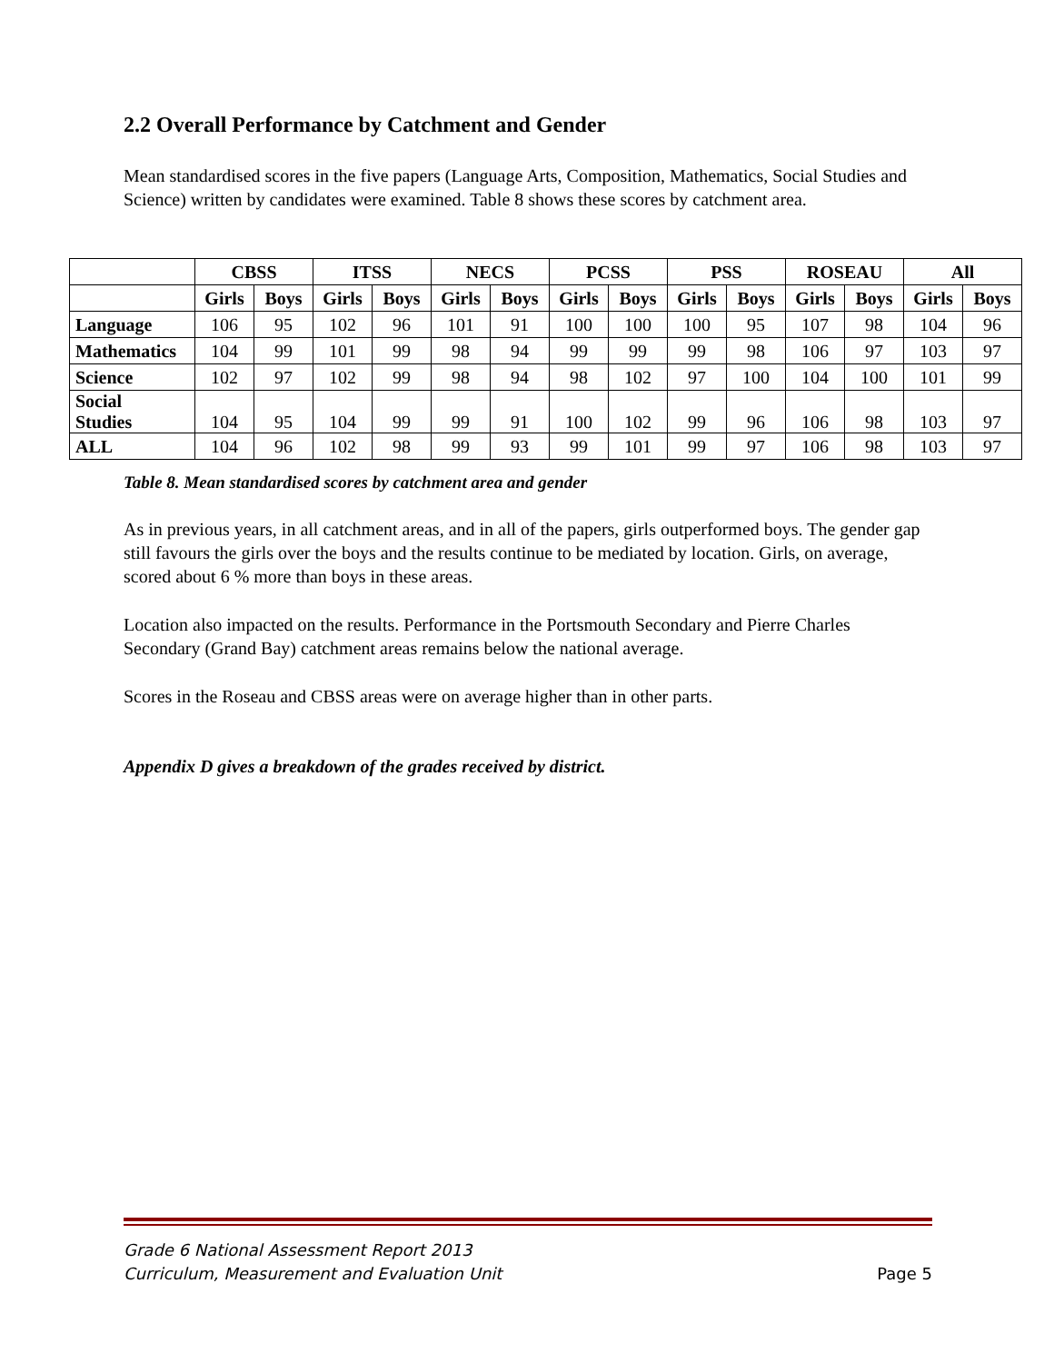2.2 Overall Performance by Catchment and Gender
Mean standardised scores in the five papers (Language Arts, Composition, Mathematics, Social Studies and Science) written by candidates were examined. Table 8 shows these scores by catchment area.
| | CBSS | | ITSS | | NECS | | PCSS | | PSS | | ROSEAU | | All | |
| --- | --- | --- | --- | --- | --- | --- | --- | --- | --- | --- | --- | --- | --- | --- |
| | Girls | Boys | Girls | Boys | Girls | Boys | Girls | Boys | Girls | Boys | Girls | Boys | Girls | Boys |
| Language | 106 | 95 | 102 | 96 | 101 | 91 | 100 | 100 | 100 | 95 | 107 | 98 | 104 | 96 |
| Mathematics | 104 | 99 | 101 | 99 | 98 | 94 | 99 | 99 | 99 | 98 | 106 | 97 | 103 | 97 |
| Science | 102 | 97 | 102 | 99 | 98 | 94 | 98 | 102 | 97 | 100 | 104 | 100 | 101 | 99 |
| Social Studies | 104 | 95 | 104 | 99 | 99 | 91 | 100 | 102 | 99 | 96 | 106 | 98 | 103 | 97 |
| ALL | 104 | 96 | 102 | 98 | 99 | 93 | 99 | 101 | 99 | 97 | 106 | 98 | 103 | 97 |
Table 8. Mean standardised scores by catchment area and gender
As in previous years, in all catchment areas, and in all of the papers, girls outperformed boys. The gender gap still favours the girls over the boys and the results continue to be mediated by location. Girls, on average, scored about 6 % more than boys in these areas.
Location also impacted on the results. Performance in the Portsmouth Secondary and Pierre Charles Secondary (Grand Bay) catchment areas remains below the national average.
Scores in the Roseau and CBSS areas were on average higher than in other parts.
Appendix D gives a breakdown of the grades received by district.
Grade 6 National Assessment Report 2013
Curriculum, Measurement and Evaluation Unit Page 5